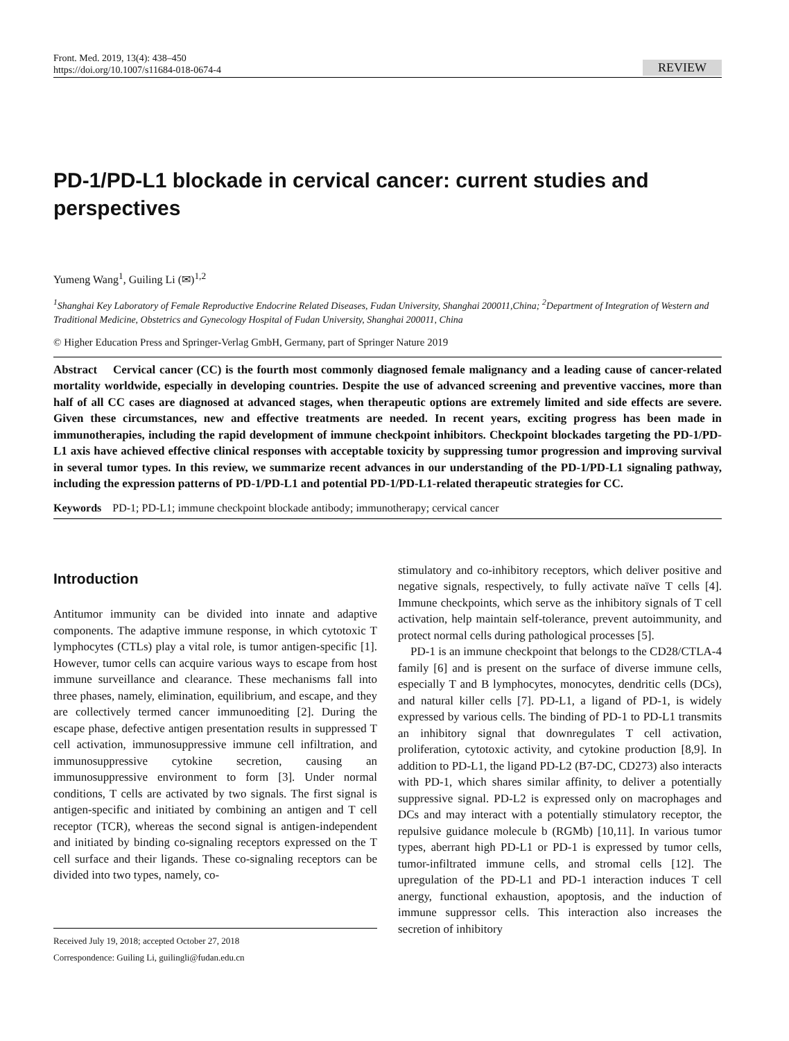Front. Med. 2019, 13(4): 438–450
https://doi.org/10.1007/s11684-018-0674-4
REVIEW
PD-1/PD-L1 blockade in cervical cancer: current studies and perspectives
Yumeng Wang<sup>1</sup>, Guiling Li (✉)<sup>1,2</sup>
<sup>1</sup> Shanghai Key Laboratory of Female Reproductive Endocrine Related Diseases, Fudan University, Shanghai 200011,China; <sup>2</sup>Department of Integration of Western and Traditional Medicine, Obstetrics and Gynecology Hospital of Fudan University, Shanghai 200011, China
© Higher Education Press and Springer-Verlag GmbH, Germany, part of Springer Nature 2019
Abstract Cervical cancer (CC) is the fourth most commonly diagnosed female malignancy and a leading cause of cancer-related mortality worldwide, especially in developing countries. Despite the use of advanced screening and preventive vaccines, more than half of all CC cases are diagnosed at advanced stages, when therapeutic options are extremely limited and side effects are severe. Given these circumstances, new and effective treatments are needed. In recent years, exciting progress has been made in immunotherapies, including the rapid development of immune checkpoint inhibitors. Checkpoint blockades targeting the PD-1/PD-L1 axis have achieved effective clinical responses with acceptable toxicity by suppressing tumor progression and improving survival in several tumor types. In this review, we summarize recent advances in our understanding of the PD-1/PD-L1 signaling pathway, including the expression patterns of PD-1/PD-L1 and potential PD-1/PD-L1-related therapeutic strategies for CC.
Keywords PD-1; PD-L1; immune checkpoint blockade antibody; immunotherapy; cervical cancer
Introduction
Antitumor immunity can be divided into innate and adaptive components. The adaptive immune response, in which cytotoxic T lymphocytes (CTLs) play a vital role, is tumor antigen-specific [1]. However, tumor cells can acquire various ways to escape from host immune surveillance and clearance. These mechanisms fall into three phases, namely, elimination, equilibrium, and escape, and they are collectively termed cancer immunoediting [2]. During the escape phase, defective antigen presentation results in suppressed T cell activation, immunosuppressive immune cell infiltration, and immunosuppressive cytokine secretion, causing an immunosuppressive environment to form [3]. Under normal conditions, T cells are activated by two signals. The first signal is antigen-specific and initiated by combining an antigen and T cell receptor (TCR), whereas the second signal is antigen-independent and initiated by binding co-signaling receptors expressed on the T cell surface and their ligands. These co-signaling receptors can be divided into two types, namely, co-
Received July 19, 2018; accepted October 27, 2018
Correspondence: Guiling Li, guilingli@fudan.edu.cn
stimulatory and co-inhibitory receptors, which deliver positive and negative signals, respectively, to fully activate naïve T cells [4]. Immune checkpoints, which serve as the inhibitory signals of T cell activation, help maintain self-tolerance, prevent autoimmunity, and protect normal cells during pathological processes [5].
PD-1 is an immune checkpoint that belongs to the CD28/CTLA-4 family [6] and is present on the surface of diverse immune cells, especially T and B lymphocytes, monocytes, dendritic cells (DCs), and natural killer cells [7]. PD-L1, a ligand of PD-1, is widely expressed by various cells. The binding of PD-1 to PD-L1 transmits an inhibitory signal that downregulates T cell activation, proliferation, cytotoxic activity, and cytokine production [8,9]. In addition to PD-L1, the ligand PD-L2 (B7-DC, CD273) also interacts with PD-1, which shares similar affinity, to deliver a potentially suppressive signal. PD-L2 is expressed only on macrophages and DCs and may interact with a potentially stimulatory receptor, the repulsive guidance molecule b (RGMb) [10,11]. In various tumor types, aberrant high PD-L1 or PD-1 is expressed by tumor cells, tumor-infiltrated immune cells, and stromal cells [12]. The upregulation of the PD-L1 and PD-1 interaction induces T cell anergy, functional exhaustion, apoptosis, and the induction of immune suppressor cells. This interaction also increases the secretion of inhibitory